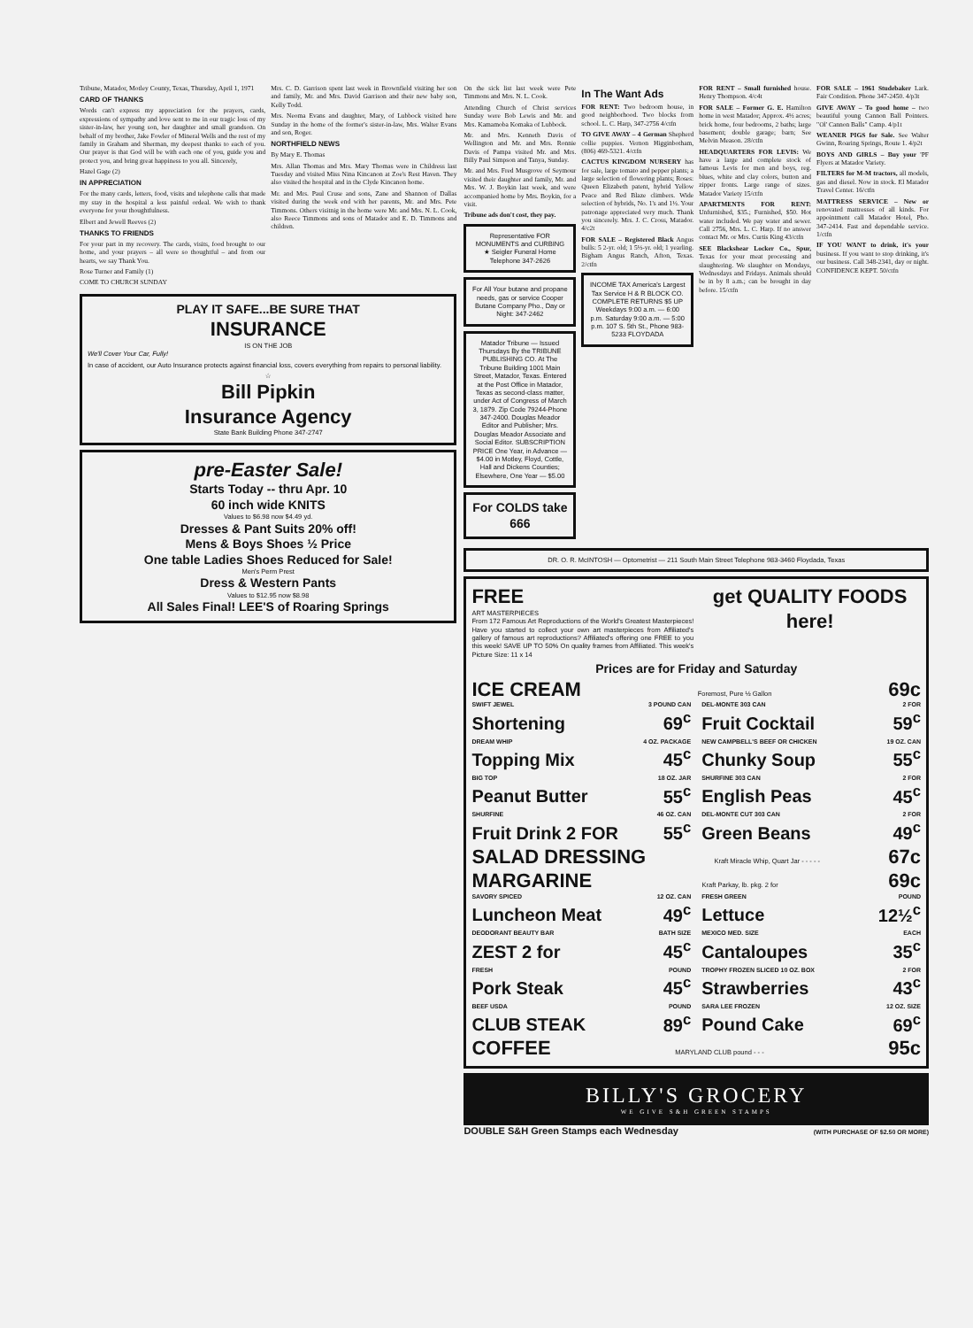Tribune, Matador, Motley County, Texas, Thursday, April 1, 1971
CARD OF THANKS
Words can't express my appreciation for the prayers, cards, expressions of sympathy and love sent to me in our tragic loss of my sister-in-law, her young son, her daughter and small grandson. On behalf of my brother, Jake Fowler of Mineral Wells and the rest of my family in Graham and Sherman, my deepest thanks to each of you. Our prayer is that God will be with each one of you, guide you and protect you, and bring great happiness to you all. Sincerely,
Hazel Gage (2)
IN APPRECIATION
For the many cards, letters, food, visits and telephone calls that made my stay in the hospital a less painful ordeal. We wish to thank everyone for your thoughtfulness.
Elbert and Jewell Reeves (2)
THANKS TO FRIENDS
For your part in my recovery. The cards, visits, food brought to our home, and your prayers – all were so thoughtful – and from our hearts, we say Thank You.
Rose Turner and Family (1)
COME TO CHURCH SUNDAY
Mrs. C. D. Garrison spent last week in Brownfield visiting her son and family, Mr. and Mrs. David Garrison and their new baby son, Kelly Todd.
Mrs. Neoma Evans and daughter, Mary, of Lubbock visited here Sunday in the home of the former's sister-in-law, Mrs. Walter Evans and son, Roger.
NORTHFIELD NEWS
By Mary E. Thomas
Mrs. Allan Thomas and Mrs. Mary Thomas were in Childress last Tuesday and visited Miss Nina Kincanon at Zoe's Rest Haven. They also visited the hospital and in the Clyde Kincanon home.
Mr. and Mrs. Paul Cruse and sons, Zane and Shannon of Dallas visited during the week end with her parents, Mr. and Mrs. Pete Timmons. Others visitnig in the home were Mr. and Mrs. N. L. Cook, also Reece Timmons and sons of Matador and E. D. Timmons and children.
PLAY IT SAFE...BE SURE THAT
INSURANCE
IS ON THE JOB
We'll Cover Your Car, Fully!
In case of accident, our Auto Insurance protects against financial loss, covers everything from repairs to personal liability.
☆
Bill Pipkin
Insurance Agency
State Bank Building Phone 347-2747
pre-Easter Sale!
Starts Today -- thru Apr. 10
60 inch wide KNITS
Values to $6.98 now $4.49 yd.
Dresses & Pant Suits 20% off!
Mens & Boys Shoes ½ Price
One table Ladies Shoes Reduced for Sale!
Men's Perm Prest
Dress & Western Pants
Values to $12.95 now $8.98
All Sales Final! LEE'S of Roaring Springs
On the sick list last week were Pete Timmons and Mrs. N. L. Cook.
Attending Church of Christ services Sunday were Bob Lewis and Mr. and Mrs. Kamamoba Komaka of Lubbock.
Mr. and Mrs. Kenneth Davis of Wellington and Mr. and Mrs. Ronnie Davis of Pampa visited Mr. and Mrs. Billy Paul Simpson and Tanya, Sunday.
Mr. and Mrs. Fred Musgrove of Seymour visited their daughter and family, Mr. and Mrs. W. J. Boykin last week, and were accompanied home by Mrs. Boykin, for a visit.
Tribune ads don't cost, they pay.
Representative FOR MONUMENTS and CURBING ★ Seigler Funeral Home Telephone 347-2626
For All Your butane and propane needs, gas or service Cooper Butane Company Pho., Day or Night: 347-2462
Matador Tribune — Issued Thursdays By the TRIBUNE PUBLISHING CO. At The Tribune Building 1001 Main Street, Matador, Texas. Entered at the Post Office in Matador, Texas as second-class matter, under Act of Congress of March 3, 1879. Zip Code 79244-Phone 347-2400. Douglas Meador Editor and Publisher; Mrs. Douglas Meador Associate and Social Editor. SUBSCRIPTION PRICE One Year, in Advance — $4.00 in Motley, Floyd, Cottle, Hall and Dickens Counties; Elsewhere, One Year — $5.00
For COLDS take 666
In The Want Ads
FOR RENT: Two bedroom house, in good neighborhood. Two blocks from school. L. C. Harp, 347-2756 4/ctfn
TO GIVE AWAY – 4 German Shepherd collie puppies. Vernon Higginbotham, (806) 469-5321. 4/ctfn
CACTUS KINGDOM NURSERY has for sale, large tomato and pepper plants; a large selection of flowering plants; Roses: Queen Elizabeth patent, hybrid Yellow Peace and Red Blaze climbers. Wide selection of hybrids, No. 1's and 1½. Your patronage appreciated very much. Thank you sincerely. Mrs. J. C. Cross, Matador. 4/c2t
FOR SALE – Registered Black Angus bulls: 5 2-yr. old; 1 5½-yr. old; 1 yearling. Bigham Angus Ranch, Afton, Texas. 2/ctfn
INCOME TAX America's Largest Tax Service H & R BLOCK CO. COMPLETE RETURNS $5 UP Weekdays 9:00 a.m. — 6:00 p.m. Saturday 9:00 a.m. — 5:00 p.m. 107 S. 5th St., Phone 983-5233 FLOYDADA
FOR RENT – Small furnished house. Henry Thompson. 4/c4t
FOR SALE – Former G. E. Hamilton home in west Matador; Approx. 4½ acres; brick home, four bedrooms, 2 baths; large basement; double garage; barn; See Melvin Meason. 28/ctfn
HEADQUARTERS FOR LEVIS: We have a large and complete stock of famous Levis for men and boys, reg. blues, white and clay colors, button and zipper fronts. Large range of sizes. Matador Variety 15/ctfn
APARTMENTS FOR RENT: Unfurnished, $35.; Furnished, $50. Hot water included. We pay water and sewer. Call 2756, Mrs. L. C. Harp. If no answer contact Mr. or Mrs. Curtis King 43/ctfn
SEE Blackshear Locker Co., Spur, Texas for your meat processing and slaughtering. We slaughter on Mondays, Wednesdays and Fridays. Animals should be in by 8 a.m.; can be brought in day before. 15/ctfn
FOR SALE – 1961 Studebaker Lark. Fair Condition. Phone 347-2450. 4/p3t
GIVE AWAY – To good home – two beautiful young Cannon Ball Pointers. "Ol' Cannon Balls" Camp. 4/p1t
WEANER PIGS for Sale. See Walter Gwinn, Roaring Springs, Route 1. 4/p2t
BOYS AND GIRLS – Buy your 'PF Flyers at Matador Variety.
FILTERS for M-M tractors, all models, gas and diesel. Now in stock. El Matador Travel Center. 16/ctfn
MATTRESS SERVICE – New or renovated mattresses of all kinds. For appointment call Matador Hotel, Pho. 347-2414. Fast and dependable service. 1/ctfn
IF YOU WANT to drink, it's your business. If you want to stop drinking, it's our business. Call 348-2341, day or night. CONFIDENCE KEPT. 50/ctfn
DR. O. R. McINTOSH — Optometrist — 211 South Main Street Telephone 983-3460 Floydada, Texas
FREE
ART MASTERPIECES
From 172 Famous Art Reproductions of the World's Greatest Masterpieces! Have you started to collect your own art masterpieces from Affiliated's gallery of famous art reproductions? Affiliated's offering one FREE to you this week! SAVE UP TO 50% On quality frames from Affiliated. This week's Picture Size: 11 x 14
get QUALITY FOODS here!
Prices are for Friday and Saturday
ICE CREAM Foremost, Pure ½ Gallon 69c
SWIFT JEWEL 3 POUND CAN
Shortening 69<sup>c</sup>
DEL-MONTE 303 CAN 2 FOR
Fruit Cocktail 59<sup>c</sup>
DREAM WHIP 4 OZ. PACKAGE
Topping Mix 45<sup>c</sup>
NEW CAMPBELL'S BEEF OR CHICKEN 19 OZ. CAN
Chunky Soup 55<sup>c</sup>
BIG TOP 18 OZ. JAR
Peanut Butter 55<sup>c</sup>
SHURFINE 303 CAN 2 FOR
English Peas 45<sup>c</sup>
SHURFINE 46 OZ. CAN
Fruit Drink 2 FOR 55<sup>c</sup>
DEL-MONTE CUT 303 CAN 2 FOR
Green Beans 49<sup>c</sup>
SALAD DRESSING Kraft Miracle Whip, Quart Jar - - - - - 67c
MARGARINE Kraft Parkay, lb. pkg. 2 for 69c
SAVORY SPICED 12 OZ. CAN
Luncheon Meat 49<sup>c</sup>
FRESH GREEN POUND
Lettuce 12½<sup>c</sup>
DEODORANT BEAUTY BAR BATH SIZE
ZEST 2 for 45<sup>c</sup>
MEXICO MED. SIZE EACH
Cantaloupes 35<sup>c</sup>
FRESH POUND
Pork Steak 45<sup>c</sup>
TROPHY FROZEN SLICED 10 OZ. BOX 2 FOR
Strawberries 43<sup>c</sup>
BEEF USDA POUND
CLUB STEAK 89<sup>c</sup>
SARA LEE FROZEN 12 OZ. SIZE
Pound Cake 69<sup>c</sup>
COFFEE MARYLAND CLUB pound - - - 95c
BILLY'S GROCERY
WE GIVE S&H GREEN STAMPS
DOUBLE S&H Green Stamps each Wednesday (WITH PURCHASE OF $2.50 OR MORE)